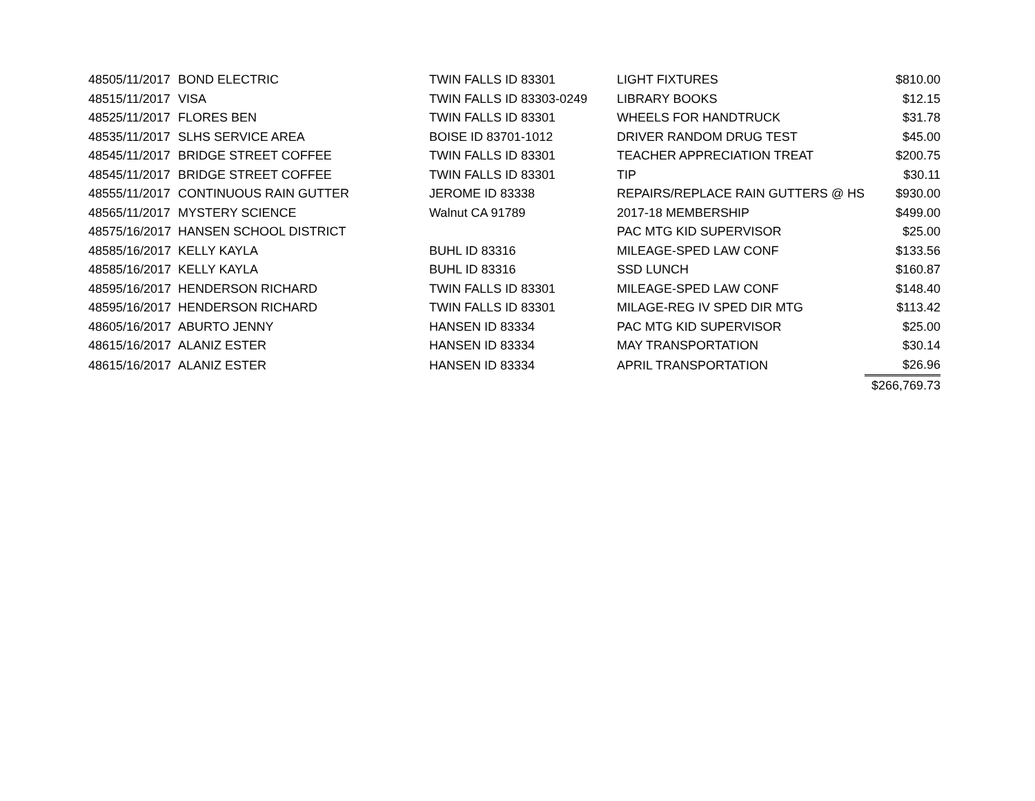| 4850 | 5/11/2017 | BOND ELECTRIC | TWIN FALLS ID 83301 | LIGHT FIXTURES | $810.00 |
| 4851 | 5/11/2017 | VISA | TWIN FALLS ID 83303-0249 | LIBRARY BOOKS | $12.15 |
| 4852 | 5/11/2017 | FLORES BEN | TWIN FALLS ID 83301 | WHEELS FOR HANDTRUCK | $31.78 |
| 4853 | 5/11/2017 | SLHS SERVICE AREA | BOISE ID 83701-1012 | DRIVER RANDOM DRUG TEST | $45.00 |
| 4854 | 5/11/2017 | BRIDGE STREET COFFEE | TWIN FALLS ID 83301 | TEACHER APPRECIATION TREAT | $200.75 |
| 4854 | 5/11/2017 | BRIDGE STREET COFFEE | TWIN FALLS ID 83301 | TIP | $30.11 |
| 4855 | 5/11/2017 | CONTINUOUS RAIN GUTTER | JEROME ID 83338 | REPAIRS/REPLACE RAIN GUTTERS @ HS | $930.00 |
| 4856 | 5/11/2017 | MYSTERY SCIENCE | Walnut CA 91789 | 2017-18 MEMBERSHIP | $499.00 |
| 4857 | 5/16/2017 | HANSEN SCHOOL DISTRICT | | PAC MTG KID SUPERVISOR | $25.00 |
| 4858 | 5/16/2017 | KELLY KAYLA | BUHL ID 83316 | MILEAGE-SPED LAW CONF | $133.56 |
| 4858 | 5/16/2017 | KELLY KAYLA | BUHL ID 83316 | SSD LUNCH | $160.87 |
| 4859 | 5/16/2017 | HENDERSON RICHARD | TWIN FALLS ID 83301 | MILEAGE-SPED LAW CONF | $148.40 |
| 4859 | 5/16/2017 | HENDERSON RICHARD | TWIN FALLS ID 83301 | MILAGE-REG IV SPED DIR MTG | $113.42 |
| 4860 | 5/16/2017 | ABURTO JENNY | HANSEN ID 83334 | PAC MTG KID SUPERVISOR | $25.00 |
| 4861 | 5/16/2017 | ALANIZ ESTER | HANSEN ID 83334 | MAY TRANSPORTATION | $30.14 |
| 4861 | 5/16/2017 | ALANIZ ESTER | HANSEN ID 83334 | APRIL TRANSPORTATION | $26.96 |
| | | | | | $266,769.73 |